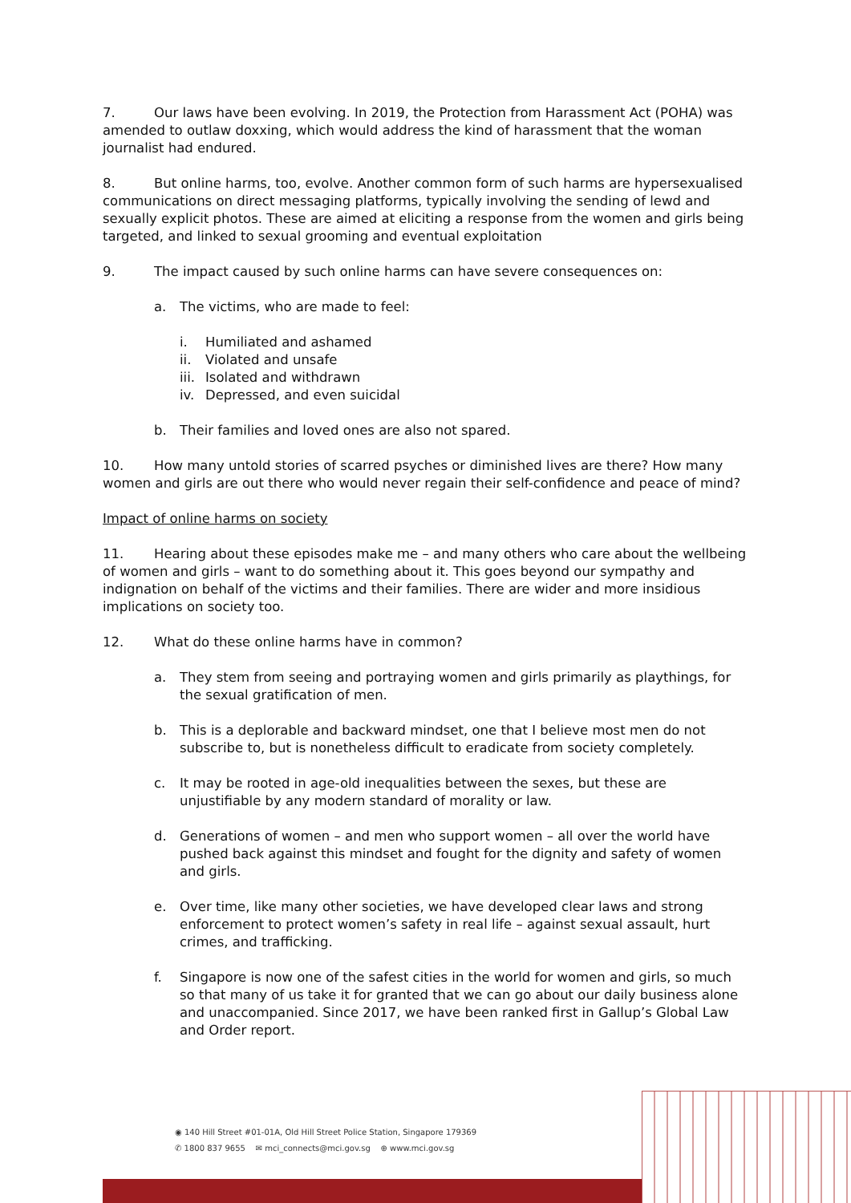7. Our laws have been evolving. In 2019, the Protection from Harassment Act (POHA) was amended to outlaw doxxing, which would address the kind of harassment that the woman journalist had endured.
8. But online harms, too, evolve. Another common form of such harms are hypersexualised communications on direct messaging platforms, typically involving the sending of lewd and sexually explicit photos. These are aimed at eliciting a response from the women and girls being targeted, and linked to sexual grooming and eventual exploitation
9. The impact caused by such online harms can have severe consequences on:
a. The victims, who are made to feel:
i. Humiliated and ashamed
ii. Violated and unsafe
iii. Isolated and withdrawn
iv. Depressed, and even suicidal
b. Their families and loved ones are also not spared.
10. How many untold stories of scarred psyches or diminished lives are there? How many women and girls are out there who would never regain their self-confidence and peace of mind?
Impact of online harms on society
11. Hearing about these episodes make me – and many others who care about the wellbeing of women and girls – want to do something about it. This goes beyond our sympathy and indignation on behalf of the victims and their families. There are wider and more insidious implications on society too.
12. What do these online harms have in common?
a. They stem from seeing and portraying women and girls primarily as playthings, for the sexual gratification of men.
b. This is a deplorable and backward mindset, one that I believe most men do not subscribe to, but is nonetheless difficult to eradicate from society completely.
c. It may be rooted in age-old inequalities between the sexes, but these are unjustifiable by any modern standard of morality or law.
d. Generations of women – and men who support women – all over the world have pushed back against this mindset and fought for the dignity and safety of women and girls.
e. Over time, like many other societies, we have developed clear laws and strong enforcement to protect women’s safety in real life – against sexual assault, hurt crimes, and trafficking.
f. Singapore is now one of the safest cities in the world for women and girls, so much so that many of us take it for granted that we can go about our daily business alone and unaccompanied. Since 2017, we have been ranked first in Gallup’s Global Law and Order report.
◉ 140 Hill Street #01-01A, Old Hill Street Police Station, Singapore 179369
✆ 1800 837 9655 ✉ mci_connects@mci.gov.sg ⊕ www.mci.gov.sg